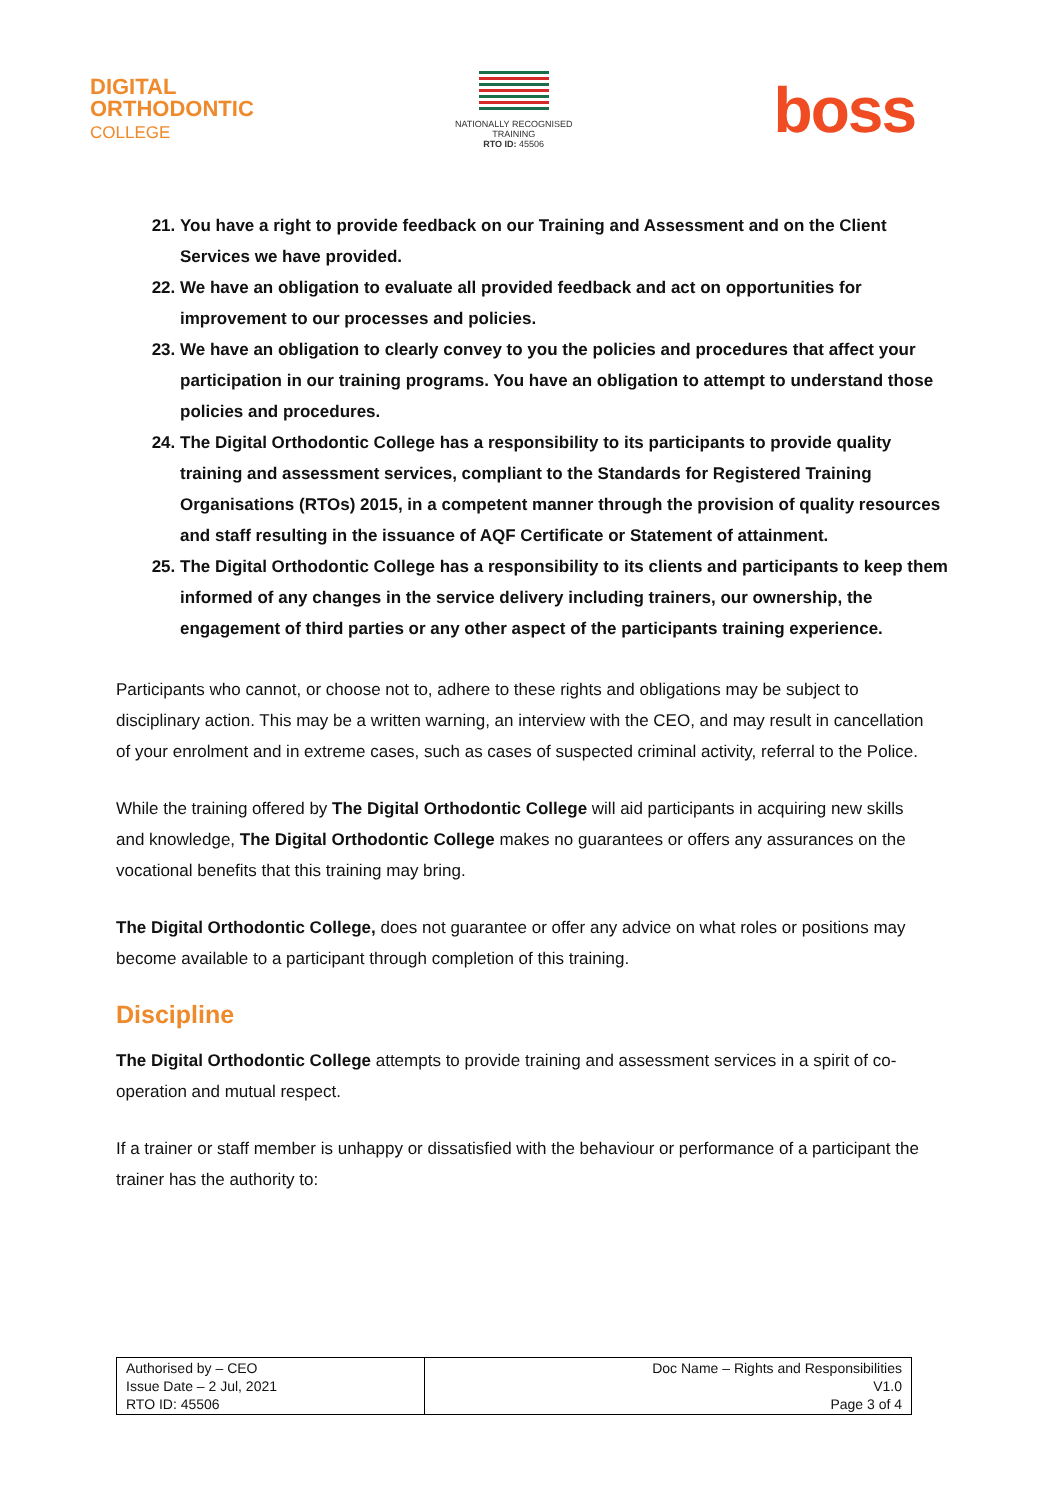DIGITAL
ORTHODONTIC
COLLEGE
NATIONALLY RECOGNISED
TRAINING
RTO ID: 45506
boss
21. You have a right to provide feedback on our Training and Assessment and on the Client Services we have provided.
22. We have an obligation to evaluate all provided feedback and act on opportunities for improvement to our processes and policies.
23. We have an obligation to clearly convey to you the policies and procedures that affect your participation in our training programs. You have an obligation to attempt to understand those policies and procedures.
24. The Digital Orthodontic College has a responsibility to its participants to provide quality training and assessment services, compliant to the Standards for Registered Training Organisations (RTOs) 2015, in a competent manner through the provision of quality resources and staff resulting in the issuance of AQF Certificate or Statement of attainment.
25. The Digital Orthodontic College has a responsibility to its clients and participants to keep them informed of any changes in the service delivery including trainers, our ownership, the engagement of third parties or any other aspect of the participants training experience.
Participants who cannot, or choose not to, adhere to these rights and obligations may be subject to disciplinary action. This may be a written warning, an interview with the CEO, and may result in cancellation of your enrolment and in extreme cases, such as cases of suspected criminal activity, referral to the Police.
While the training offered by The Digital Orthodontic College will aid participants in acquiring new skills and knowledge, The Digital Orthodontic College makes no guarantees or offers any assurances on the vocational benefits that this training may bring.
The Digital Orthodontic College, does not guarantee or offer any advice on what roles or positions may become available to a participant through completion of this training.
Discipline
The Digital Orthodontic College attempts to provide training and assessment services in a spirit of co- operation and mutual respect.
If a trainer or staff member is unhappy or dissatisfied with the behaviour or performance of a participant the trainer has the authority to:
| Authorised by – CEO Issue Date – 2 Jul, 2021 RTO ID: 45506 | Doc Name – Rights and Responsibilities V1.0 Page 3 of 4 |